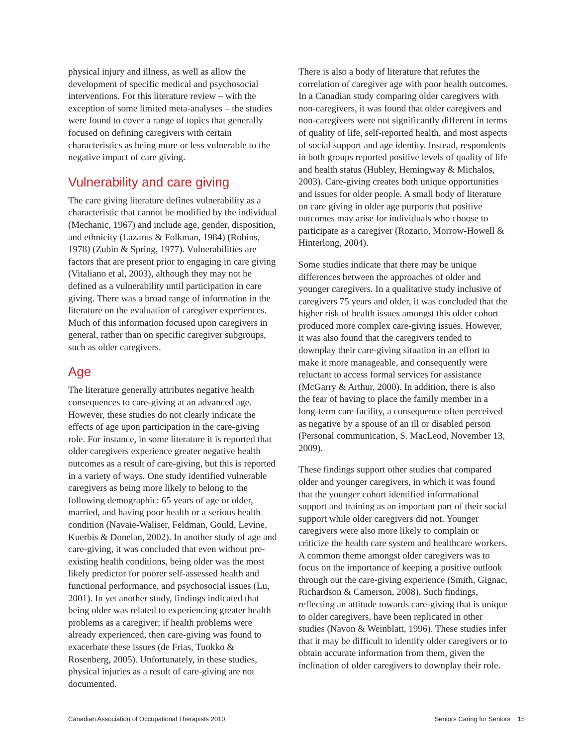physical injury and illness, as well as allow the development of specific medical and psychosocial interventions. For this literature review – with the exception of some limited meta-analyses – the studies were found to cover a range of topics that generally focused on defining caregivers with certain characteristics as being more or less vulnerable to the negative impact of care giving.
Vulnerability and care giving
The care giving literature defines vulnerability as a characteristic that cannot be modified by the individual (Mechanic, 1967) and include age, gender, disposition, and ethnicity (Lazarus & Folkman, 1984) (Robins, 1978) (Zubin & Spring, 1977). Vulnerabilities are factors that are present prior to engaging in care giving (Vitaliano et al, 2003), although they may not be defined as a vulnerability until participation in care giving. There was a broad range of information in the literature on the evaluation of caregiver experiences. Much of this information focused upon caregivers in general, rather than on specific caregiver subgroups, such as older caregivers.
Age
The literature generally attributes negative health consequences to care-giving at an advanced age. However, these studies do not clearly indicate the effects of age upon participation in the care-giving role. For instance, in some literature it is reported that older caregivers experience greater negative health outcomes as a result of care-giving, but this is reported in a variety of ways. One study identified vulnerable caregivers as being more likely to belong to the following demographic: 65 years of age or older, married, and having poor health or a serious health condition (Navaie-Waliser, Feldman, Gould, Levine, Kuerbis & Donelan, 2002). In another study of age and care-giving, it was concluded that even without pre-existing health conditions, being older was the most likely predictor for poorer self-assessed health and functional performance, and psychosocial issues (Lu, 2001). In yet another study, findings indicated that being older was related to experiencing greater health problems as a caregiver; if health problems were already experienced, then care-giving was found to exacerbate these issues (de Frias, Tuokko & Rosenberg, 2005). Unfortunately, in these studies, physical injuries as a result of care-giving are not documented.
There is also a body of literature that refutes the correlation of caregiver age with poor health outcomes. In a Canadian study comparing older caregivers with non-caregivers, it was found that older caregivers and non-caregivers were not significantly different in terms of quality of life, self-reported health, and most aspects of social support and age identity. Instead, respondents in both groups reported positive levels of quality of life and health status (Hubley, Hemingway & Michalos, 2003). Care-giving creates both unique opportunities and issues for older people. A small body of literature on care giving in older age purports that positive outcomes may arise for individuals who choose to participate as a caregiver (Rozario, Morrow-Howell & Hinterlong, 2004).
Some studies indicate that there may be unique differences between the approaches of older and younger caregivers. In a qualitative study inclusive of caregivers 75 years and older, it was concluded that the higher risk of health issues amongst this older cohort produced more complex care-giving issues. However, it was also found that the caregivers tended to downplay their care-giving situation in an effort to make it more manageable, and consequently were reluctant to access formal services for assistance (McGarry & Arthur, 2000). In addition, there is also the fear of having to place the family member in a long-term care facility, a consequence often perceived as negative by a spouse of an ill or disabled person (Personal communication, S. MacLeod, November 13, 2009).
These findings support other studies that compared older and younger caregivers, in which it was found that the younger cohort identified informational support and training as an important part of their social support while older caregivers did not. Younger caregivers were also more likely to complain or criticize the health care system and healthcare workers. A common theme amongst older caregivers was to focus on the importance of keeping a positive outlook through out the care-giving experience (Smith, Gignac, Richardson & Camerson, 2008). Such findings, reflecting an attitude towards care-giving that is unique to older caregivers, have been replicated in other studies (Navon & Weinblatt, 1996). These studies infer that it may be difficult to identify older caregivers or to obtain accurate information from them, given the inclination of older caregivers to downplay their role.
Canadian Association of Occupational Therapists 2010 Seniors Caring for Seniors 15